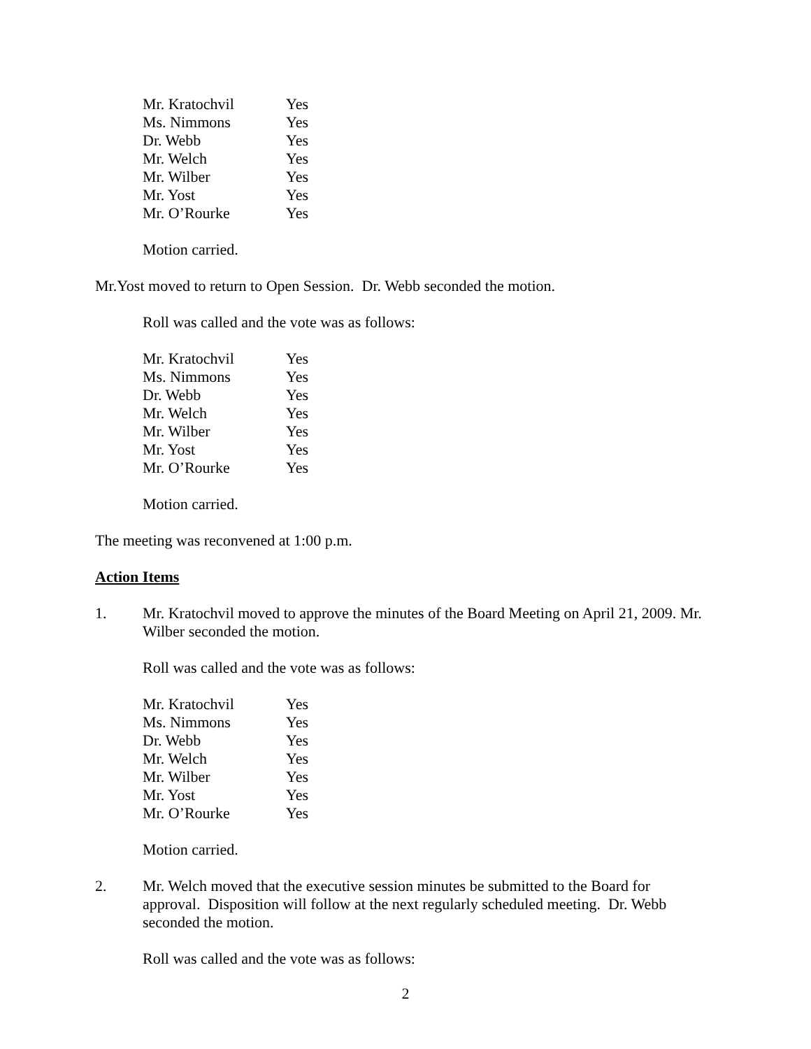| Mr. Kratochvil | Yes |
| Ms. Nimmons | Yes |
| Dr. Webb | Yes |
| Mr. Welch | Yes |
| Mr. Wilber | Yes |
| Mr. Yost | Yes |
| Mr. O’Rourke | Yes |
Motion carried.
Mr.Yost moved to return to Open Session. Dr. Webb seconded the motion.
Roll was called and the vote was as follows:
| Mr. Kratochvil | Yes |
| Ms. Nimmons | Yes |
| Dr. Webb | Yes |
| Mr. Welch | Yes |
| Mr. Wilber | Yes |
| Mr. Yost | Yes |
| Mr. O’Rourke | Yes |
Motion carried.
The meeting was reconvened at 1:00 p.m.
Action Items
1. Mr. Kratochvil moved to approve the minutes of the Board Meeting on April 21, 2009. Mr. Wilber seconded the motion.
Roll was called and the vote was as follows:
| Mr. Kratochvil | Yes |
| Ms. Nimmons | Yes |
| Dr. Webb | Yes |
| Mr. Welch | Yes |
| Mr. Wilber | Yes |
| Mr. Yost | Yes |
| Mr. O’Rourke | Yes |
Motion carried.
2. Mr. Welch moved that the executive session minutes be submitted to the Board for approval. Disposition will follow at the next regularly scheduled meeting. Dr. Webb seconded the motion.
Roll was called and the vote was as follows:
2